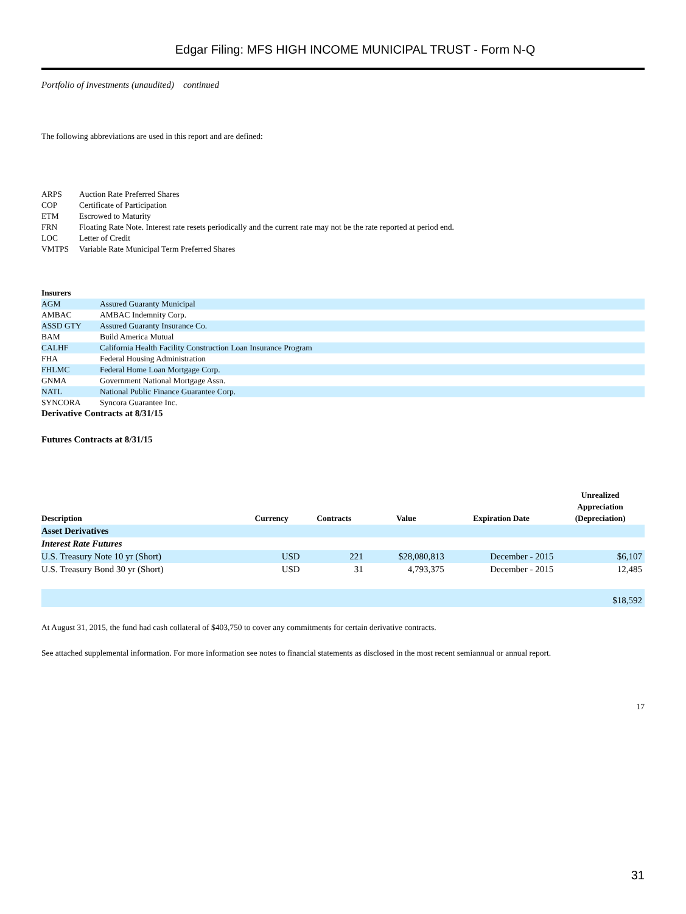Edgar Filing: MFS HIGH INCOME MUNICIPAL TRUST - Form N-Q
Portfolio of Investments (unaudited) continued
The following abbreviations are used in this report and are defined:
| ARPS | Auction Rate Preferred Shares |
| COP | Certificate of Participation |
| ETM | Escrowed to Maturity |
| FRN | Floating Rate Note. Interest rate resets periodically and the current rate may not be the rate reported at period end. |
| LOC | Letter of Credit |
| VMTPS | Variable Rate Municipal Term Preferred Shares |
| Insurers | |
| AGM | Assured Guaranty Municipal |
| AMBAC | AMBAC Indemnity Corp. |
| ASSD GTY | Assured Guaranty Insurance Co. |
| BAM | Build America Mutual |
| CALHF | California Health Facility Construction Loan Insurance Program |
| FHA | Federal Housing Administration |
| FHLMC | Federal Home Loan Mortgage Corp. |
| GNMA | Government National Mortgage Assn. |
| NATL | National Public Finance Guarantee Corp. |
| SYNCORA | Syncora Guarantee Inc. |
Derivative Contracts at 8/31/15
Futures Contracts at 8/31/15
| Description | Currency | Contracts | Value | Expiration Date | Unrealized Appreciation (Depreciation) |
| --- | --- | --- | --- | --- | --- |
| Asset Derivatives | | | | | |
| Interest Rate Futures | | | | | |
| U.S. Treasury Note 10 yr (Short) | USD | 221 | $28,080,813 | December - 2015 | $6,107 |
| U.S. Treasury Bond 30 yr (Short) | USD | 31 | 4,793,375 | December - 2015 | 12,485 |
| | | | | | $18,592 |
At August 31, 2015, the fund had cash collateral of $403,750 to cover any commitments for certain derivative contracts.
See attached supplemental information. For more information see notes to financial statements as disclosed in the most recent semiannual or annual report.
17
31